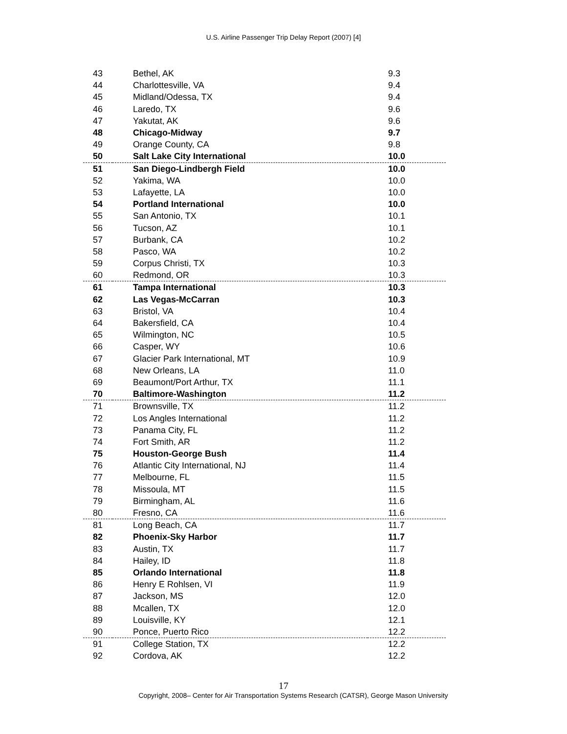U.S. Airline Passenger Trip Delay Report (2007) [4]
| 43 | Bethel, AK | 9.3 |
| 44 | Charlottesville, VA | 9.4 |
| 45 | Midland/Odessa, TX | 9.4 |
| 46 | Laredo, TX | 9.6 |
| 47 | Yakutat, AK | 9.6 |
| 48 | Chicago-Midway | 9.7 |
| 49 | Orange County, CA | 9.8 |
| 50 | Salt Lake City International | 10.0 |
| 51 | San Diego-Lindbergh Field | 10.0 |
| 52 | Yakima, WA | 10.0 |
| 53 | Lafayette, LA | 10.0 |
| 54 | Portland International | 10.0 |
| 55 | San Antonio, TX | 10.1 |
| 56 | Tucson, AZ | 10.1 |
| 57 | Burbank, CA | 10.2 |
| 58 | Pasco, WA | 10.2 |
| 59 | Corpus Christi, TX | 10.3 |
| 60 | Redmond, OR | 10.3 |
| 61 | Tampa International | 10.3 |
| 62 | Las Vegas-McCarran | 10.3 |
| 63 | Bristol, VA | 10.4 |
| 64 | Bakersfield, CA | 10.4 |
| 65 | Wilmington, NC | 10.5 |
| 66 | Casper, WY | 10.6 |
| 67 | Glacier Park International, MT | 10.9 |
| 68 | New Orleans, LA | 11.0 |
| 69 | Beaumont/Port Arthur, TX | 11.1 |
| 70 | Baltimore-Washington | 11.2 |
| 71 | Brownsville, TX | 11.2 |
| 72 | Los Angles International | 11.2 |
| 73 | Panama City, FL | 11.2 |
| 74 | Fort Smith, AR | 11.2 |
| 75 | Houston-George Bush | 11.4 |
| 76 | Atlantic City International, NJ | 11.4 |
| 77 | Melbourne, FL | 11.5 |
| 78 | Missoula, MT | 11.5 |
| 79 | Birmingham, AL | 11.6 |
| 80 | Fresno, CA | 11.6 |
| 81 | Long Beach, CA | 11.7 |
| 82 | Phoenix-Sky Harbor | 11.7 |
| 83 | Austin, TX | 11.7 |
| 84 | Hailey, ID | 11.8 |
| 85 | Orlando International | 11.8 |
| 86 | Henry E Rohlsen, VI | 11.9 |
| 87 | Jackson, MS | 12.0 |
| 88 | Mcallen, TX | 12.0 |
| 89 | Louisville, KY | 12.1 |
| 90 | Ponce, Puerto Rico | 12.2 |
| 91 | College Station, TX | 12.2 |
| 92 | Cordova, AK | 12.2 |
17
Copyright, 2008– Center for Air Transportation Systems Research (CATSR), George Mason University